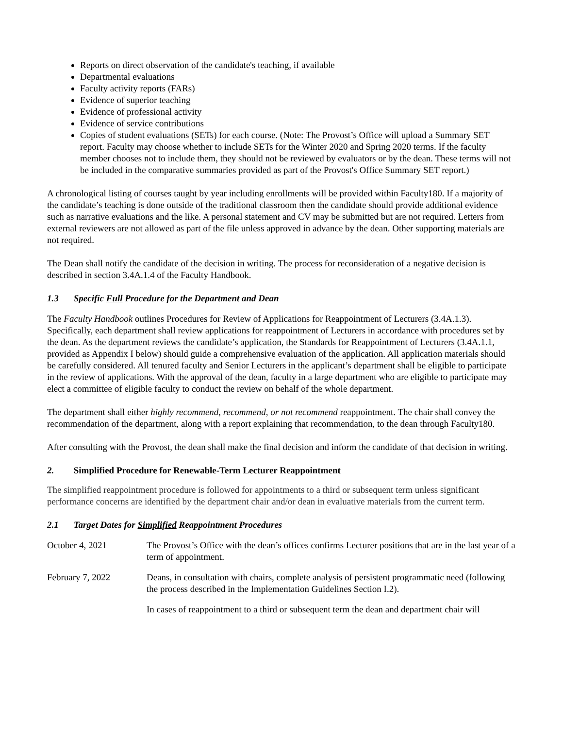Reports on direct observation of the candidate's teaching, if available
Departmental evaluations
Faculty activity reports (FARs)
Evidence of superior teaching
Evidence of professional activity
Evidence of service contributions
Copies of student evaluations (SETs) for each course. (Note: The Provost’s Office will upload a Summary SET report. Faculty may choose whether to include SETs for the Winter 2020 and Spring 2020 terms. If the faculty member chooses not to include them, they should not be reviewed by evaluators or by the dean. These terms will not be included in the comparative summaries provided as part of the Provost's Office Summary SET report.)
A chronological listing of courses taught by year including enrollments will be provided within Faculty180. If a majority of the candidate’s teaching is done outside of the traditional classroom then the candidate should provide additional evidence such as narrative evaluations and the like. A personal statement and CV may be submitted but are not required. Letters from external reviewers are not allowed as part of the file unless approved in advance by the dean. Other supporting materials are not required.
The Dean shall notify the candidate of the decision in writing. The process for reconsideration of a negative decision is described in section 3.4A.1.4 of the Faculty Handbook.
1.3 Specific Full Procedure for the Department and Dean
The Faculty Handbook outlines Procedures for Review of Applications for Reappointment of Lecturers (3.4A.1.3). Specifically, each department shall review applications for reappointment of Lecturers in accordance with procedures set by the dean. As the department reviews the candidate’s application, the Standards for Reappointment of Lecturers (3.4A.1.1, provided as Appendix I below) should guide a comprehensive evaluation of the application. All application materials should be carefully considered. All tenured faculty and Senior Lecturers in the applicant’s department shall be eligible to participate in the review of applications. With the approval of the dean, faculty in a large department who are eligible to participate may elect a committee of eligible faculty to conduct the review on behalf of the whole department.
The department shall either highly recommend, recommend, or not recommend reappointment. The chair shall convey the recommendation of the department, along with a report explaining that recommendation, to the dean through Faculty180.
After consulting with the Provost, the dean shall make the final decision and inform the candidate of that decision in writing.
2. Simplified Procedure for Renewable-Term Lecturer Reappointment
The simplified reappointment procedure is followed for appointments to a third or subsequent term unless significant performance concerns are identified by the department chair and/or dean in evaluative materials from the current term.
2.1 Target Dates for Simplified Reappointment Procedures
October 4, 2021 The Provost’s Office with the dean’s offices confirms Lecturer positions that are in the last year of a term of appointment.
February 7, 2022 Deans, in consultation with chairs, complete analysis of persistent programmatic need (following the process described in the Implementation Guidelines Section I.2).
In cases of reappointment to a third or subsequent term the dean and department chair will